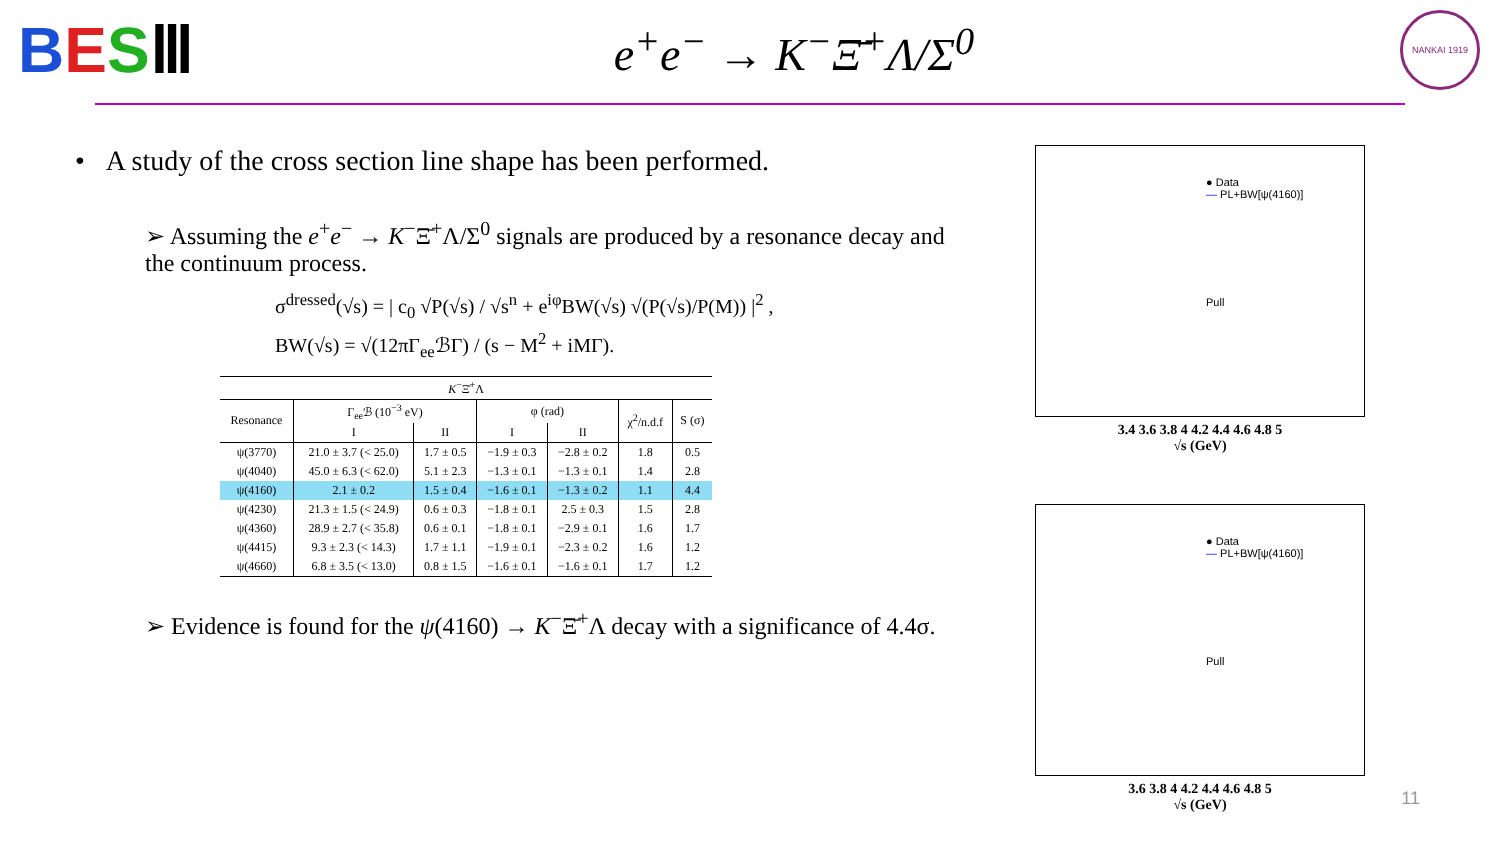BESⅢ
e<sup>+</sup>e<sup>−</sup> → K<sup>−</sup>Ξ̄<sup>+</sup>Λ/Σ<sup>0</sup>
NANKAI 1919
• A study of the cross section line shape has been performed.
➢ Assuming the e<sup>+</sup>e<sup>−</sup> → K<sup>−</sup>Ξ̄<sup>+</sup>Λ/Σ<sup>0</sup> signals are produced by a resonance decay and the continuum process.
σ<sup>dressed</sup>(√s) = | c<sub>0</sub> √P(√s) / √s<sup>n</sup> + e<sup>iφ</sup>BW(√s) √(P(√s)/P(M)) |<sup>2</sup> ,
BW(√s) = √(12πΓ<sub>ee</sub>ℬΓ) / (s − M<sup>2</sup> + iMΓ).
| K<sup>−</sup>Ξ̄<sup>+</sup>Λ | | | | | | |
| --- | --- | --- | --- | --- | --- | --- |
| Resonance | Γ<sub>ee</sub>ℬ (10<sup>−3</sup> eV) | | φ (rad) | | χ<sup>2</sup>/n.d.f | S (σ) |
| | I | II | I | II | | |
| ψ(3770) | 21.0 ± 3.7 (< 25.0) | 1.7 ± 0.5 | −1.9 ± 0.3 | −2.8 ± 0.2 | 1.8 | 0.5 |
| ψ(4040) | 45.0 ± 6.3 (< 62.0) | 5.1 ± 2.3 | −1.3 ± 0.1 | −1.3 ± 0.1 | 1.4 | 2.8 |
| ψ(4160) | 2.1 ± 0.2 | 1.5 ± 0.4 | −1.6 ± 0.1 | −1.3 ± 0.2 | 1.1 | 4.4 |
| ψ(4230) | 21.3 ± 1.5 (< 24.9) | 0.6 ± 0.3 | −1.8 ± 0.1 | 2.5 ± 0.3 | 1.5 | 2.8 |
| ψ(4360) | 28.9 ± 2.7 (< 35.8) | 0.6 ± 0.1 | −1.8 ± 0.1 | −2.9 ± 0.1 | 1.6 | 1.7 |
| ψ(4415) | 9.3 ± 2.3 (< 14.3) | 1.7 ± 1.1 | −1.9 ± 0.1 | −2.3 ± 0.2 | 1.6 | 1.2 |
| ψ(4660) | 6.8 ± 3.5 (< 13.0) | 0.8 ± 1.5 | −1.6 ± 0.1 | −1.6 ± 0.1 | 1.7 | 1.2 |
➢ Evidence is found for the ψ(4160) → K<sup>−</sup>Ξ̄<sup>+</sup>Λ decay with a significance of 4.4σ.
● Data
— PL+BW[ψ(4160)]
Pull
3.4 3.6 3.8 4 4.2 4.4 4.6 4.8 5
√s (GeV)
● Data
— PL+BW[ψ(4160)]
Pull
3.6 3.8 4 4.2 4.4 4.6 4.8 5
√s (GeV)
11